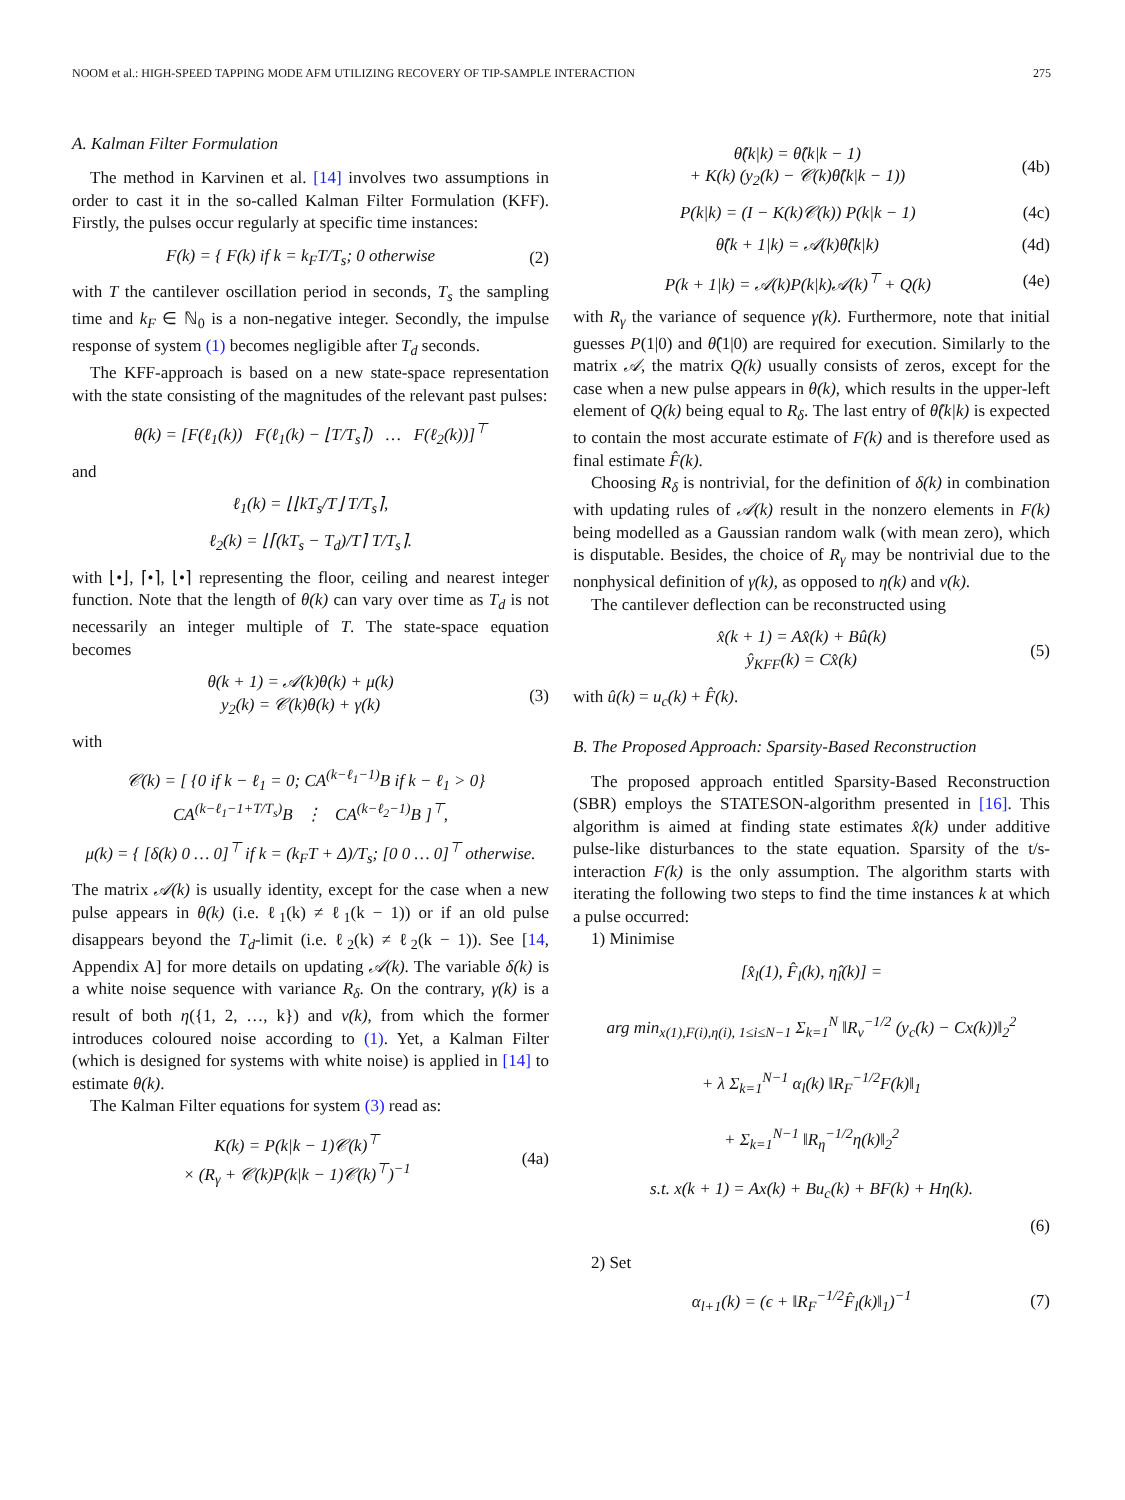NOOM et al.: HIGH-SPEED TAPPING MODE AFM UTILIZING RECOVERY OF TIP-SAMPLE INTERACTION 275
A. Kalman Filter Formulation
The method in Karvinen et al. [14] involves two assumptions in order to cast it in the so-called Kalman Filter Formulation (KFF). Firstly, the pulses occur regularly at specific time instances:
F(k) = { F(k) if k = k<sub>F</sub>T/T<sub>s</sub>; 0 otherwise (2)
with T the cantilever oscillation period in seconds, T<sub>s</sub> the sampling time and k<sub>F</sub> ∈ ℕ<sub>0</sub> is a non-negative integer. Secondly, the impulse response of system (1) becomes negligible after T<sub>d</sub> seconds.
The KFF-approach is based on a new state-space representation with the state consisting of the magnitudes of the relevant past pulses:
θ(k) = [F(ℓ<sub>1</sub>(k)) F(ℓ<sub>1</sub>(k) − ⌊T/T<sub>s</sub>⌉) … F(ℓ<sub>2</sub>(k))]<sup>⊤</sup>
and
ℓ<sub>1</sub>(k) = ⌊⌊kT<sub>s</sub>/T⌋ T/T<sub>s</sub>⌉,
ℓ<sub>2</sub>(k) = ⌊⌈(kT<sub>s</sub> − T<sub>d</sub>)/T⌉ T/T<sub>s</sub>⌉.
with ⌊•⌋, ⌈•⌉, ⌊•⌉ representing the floor, ceiling and nearest integer function. Note that the length of θ(k) can vary over time as T<sub>d</sub> is not necessarily an integer multiple of T. The state-space equation becomes
θ(k + 1) = 𝒜(k)θ(k) + μ(k)
y<sub>2</sub>(k) = 𝒞(k)θ(k) + γ(k) (3)
with
𝒞(k) = [ {0 if k − ℓ<sub>1</sub> = 0; CA<sup>(k−ℓ<sub>1</sub>−1)</sup>B if k − ℓ<sub>1</sub> > 0} CA<sup>(k−ℓ<sub>1</sub>−1+T/T<sub>s</sub>)</sup>B ⋮ CA<sup>(k−ℓ<sub>2</sub>−1)</sup>B ]<sup>⊤</sup>,
μ(k) = { [δ(k) 0 … 0]<sup>⊤</sup> if k = (k<sub>F</sub>T + Δ)/T<sub>s</sub>; [0 0 … 0]<sup>⊤</sup> otherwise.
The matrix 𝒜(k) is usually identity, except for the case when a new pulse appears in θ(k) (i.e. ℓ<sub>1</sub>(k) ≠ ℓ<sub>1</sub>(k − 1)) or if an old pulse disappears beyond the T<sub>d</sub>-limit (i.e. ℓ<sub>2</sub>(k) ≠ ℓ<sub>2</sub>(k − 1)). See [14, Appendix A] for more details on updating 𝒜(k). The variable δ(k) is a white noise sequence with variance R<sub>δ</sub>. On the contrary, γ(k) is a result of both η({1, 2, …, k}) and ν(k), from which the former introduces coloured noise according to (1). Yet, a Kalman Filter (which is designed for systems with white noise) is applied in [14] to estimate θ(k).
The Kalman Filter equations for system (3) read as:
K(k) = P(k|k − 1)𝒞(k)<sup>⊤</sup>
× (R<sub>γ</sub> + 𝒞(k)P(k|k − 1)𝒞(k)<sup>⊤</sup>)<sup>−1</sup> (4a)
θ̂(k|k) = θ̂(k|k − 1)
+ K(k) (y<sub>2</sub>(k) − 𝒞(k)θ̂(k|k − 1)) (4b)
P(k|k) = (I − K(k)𝒞(k)) P(k|k − 1) (4c)
θ̂(k + 1|k) = 𝒜(k)θ̂(k|k) (4d)
P(k + 1|k) = 𝒜(k)P(k|k)𝒜(k)<sup>⊤</sup> + Q(k) (4e)
with R<sub>γ</sub> the variance of sequence γ(k). Furthermore, note that initial guesses P(1|0) and θ̂(1|0) are required for execution. Similarly to the matrix 𝒜, the matrix Q(k) usually consists of zeros, except for the case when a new pulse appears in θ(k), which results in the upper-left element of Q(k) being equal to R<sub>δ</sub>. The last entry of θ̂(k|k) is expected to contain the most accurate estimate of F(k) and is therefore used as final estimate F̂(k).
Choosing R<sub>δ</sub> is nontrivial, for the definition of δ(k) in combination with updating rules of 𝒜(k) result in the nonzero elements in F(k) being modelled as a Gaussian random walk (with mean zero), which is disputable. Besides, the choice of R<sub>γ</sub> may be nontrivial due to the nonphysical definition of γ(k), as opposed to η(k) and ν(k).
The cantilever deflection can be reconstructed using
x̂(k + 1) = Ax̂(k) + Bû(k)
ŷ<sub>KFF</sub>(k) = Cx̂(k) (5)
with û(k) = u<sub>c</sub>(k) + F̂(k).
B. The Proposed Approach: Sparsity-Based Reconstruction
The proposed approach entitled Sparsity-Based Reconstruction (SBR) employs the STATESON-algorithm presented in [16]. This algorithm is aimed at finding state estimates x̂(k) under additive pulse-like disturbances to the state equation. Sparsity of the t/s-interaction F(k) is the only assumption. The algorithm starts with iterating the following two steps to find the time instances k at which a pulse occurred:
1) Minimise
[x̂<sub>l</sub>(1), F̂<sub>l</sub>(k), η̂<sub>l</sub>(k)] =
arg min<sub>x(1),F(i),η(i), 1≤i≤N−1</sub> Σ<sub>k=1</sub><sup>N</sup> ‖R<sub>ν</sub><sup>−1/2</sup> (y<sub>c</sub>(k) − Cx(k))‖<sub>2</sub><sup>2</sup>
+ λ Σ<sub>k=1</sub><sup>N−1</sup> α<sub>l</sub>(k) ‖R<sub>F</sub><sup>−1/2</sup>F(k)‖<sub>1</sub>
+ Σ<sub>k=1</sub><sup>N−1</sup> ‖R<sub>η</sub><sup>−1/2</sup>η(k)‖<sub>2</sub><sup>2</sup>
s.t. x(k + 1) = Ax(k) + Bu<sub>c</sub>(k) + BF(k) + Hη(k).
(6)
2) Set
α<sub>l+1</sub>(k) = (ϵ + ‖R<sub>F</sub><sup>−1/2</sup>F̂<sub>l</sub>(k)‖<sub>1</sub>)<sup>−1</sup> (7)